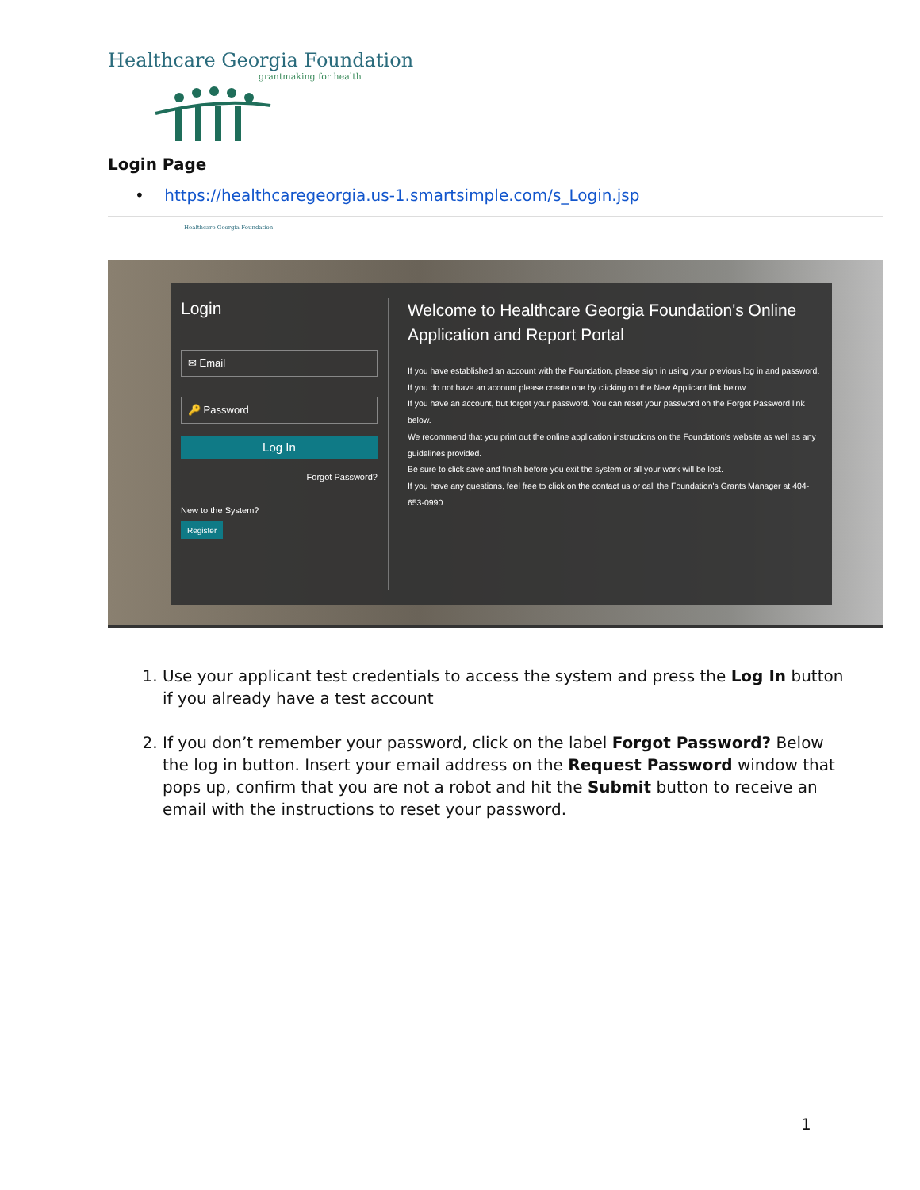Healthcare Georgia Foundation
grantmaking for health
Login Page
• https://healthcaregeorgia.us-1.smartsimple.com/s_Login.jsp
Healthcare Georgia Foundation
Login
✉ Email
🔑 Password
Log In
Forgot Password?
New to the System?
Register
Welcome to Healthcare Georgia Foundation's Online Application and Report Portal
If you have established an account with the Foundation, please sign in using your previous log in and password.
If you do not have an account please create one by clicking on the New Applicant link below.
If you have an account, but forgot your password. You can reset your password on the Forgot Password link below.
We recommend that you print out the online application instructions on the Foundation's website as well as any guidelines provided.
Be sure to click save and finish before you exit the system or all your work will be lost.
If you have any questions, feel free to click on the contact us or call the Foundation's Grants Manager at 404-653-0990.
1. Use your applicant test credentials to access the system and press the Log In button if you already have a test account
2. If you don’t remember your password, click on the label Forgot Password? Below the log in button. Insert your email address on the Request Password window that pops up, confirm that you are not a robot and hit the Submit button to receive an email with the instructions to reset your password.
1